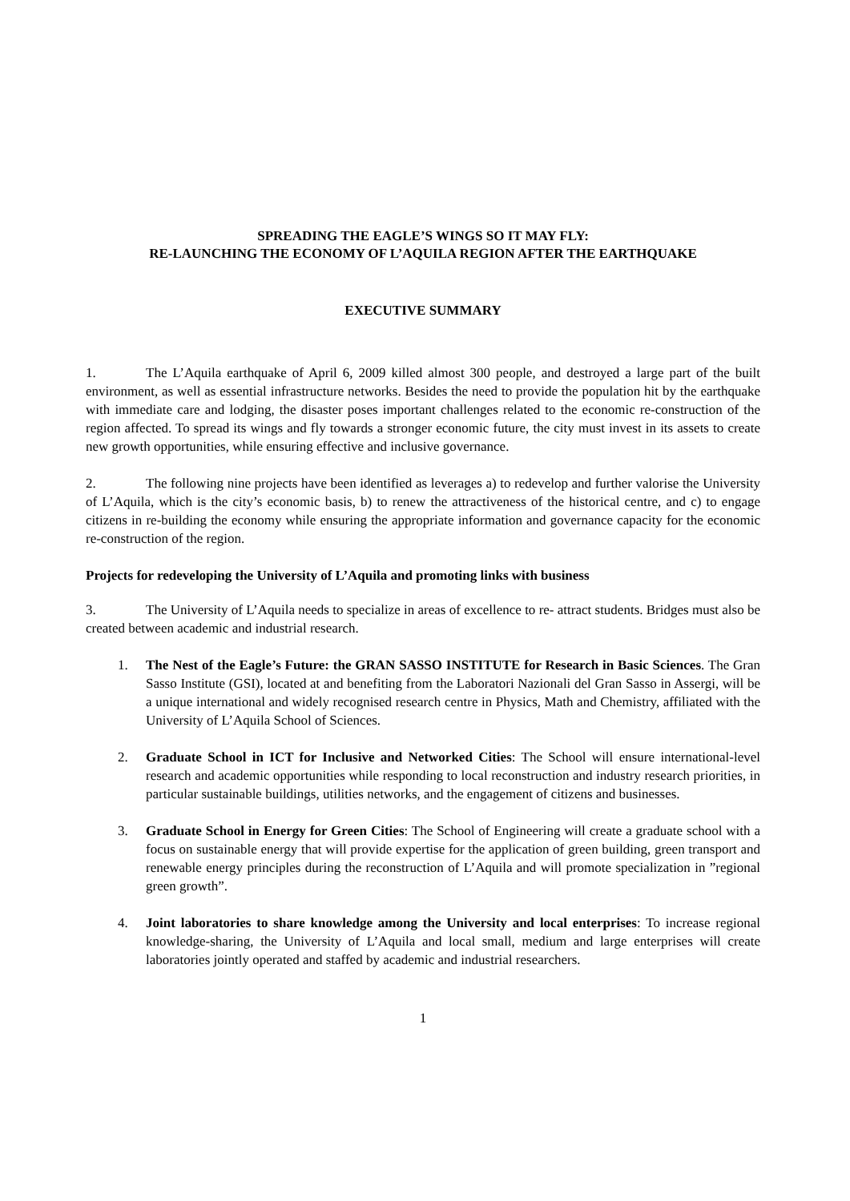SPREADING THE EAGLE’S WINGS SO IT MAY FLY:
RE-LAUNCHING THE ECONOMY OF L’AQUILA REGION AFTER THE EARTHQUAKE
EXECUTIVE SUMMARY
1. The L’Aquila earthquake of April 6, 2009 killed almost 300 people, and destroyed a large part of the built environment, as well as essential infrastructure networks. Besides the need to provide the population hit by the earthquake with immediate care and lodging, the disaster poses important challenges related to the economic re-construction of the region affected. To spread its wings and fly towards a stronger economic future, the city must invest in its assets to create new growth opportunities, while ensuring effective and inclusive governance.
2. The following nine projects have been identified as leverages a) to redevelop and further valorise the University of L’Aquila, which is the city’s economic basis, b) to renew the attractiveness of the historical centre, and c) to engage citizens in re-building the economy while ensuring the appropriate information and governance capacity for the economic re-construction of the region.
Projects for redeveloping the University of L’Aquila and promoting links with business
3. The University of L’Aquila needs to specialize in areas of excellence to re- attract students. Bridges must also be created between academic and industrial research.
1. The Nest of the Eagle’s Future: the GRAN SASSO INSTITUTE for Research in Basic Sciences. The Gran Sasso Institute (GSI), located at and benefiting from the Laboratori Nazionali del Gran Sasso in Assergi, will be a unique international and widely recognised research centre in Physics, Math and Chemistry, affiliated with the University of L’Aquila School of Sciences.
2. Graduate School in ICT for Inclusive and Networked Cities: The School will ensure international-level research and academic opportunities while responding to local reconstruction and industry research priorities, in particular sustainable buildings, utilities networks, and the engagement of citizens and businesses.
3. Graduate School in Energy for Green Cities: The School of Engineering will create a graduate school with a focus on sustainable energy that will provide expertise for the application of green building, green transport and renewable energy principles during the reconstruction of L’Aquila and will promote specialization in ”regional green growth”.
4. Joint laboratories to share knowledge among the University and local enterprises: To increase regional knowledge-sharing, the University of L’Aquila and local small, medium and large enterprises will create laboratories jointly operated and staffed by academic and industrial researchers.
1